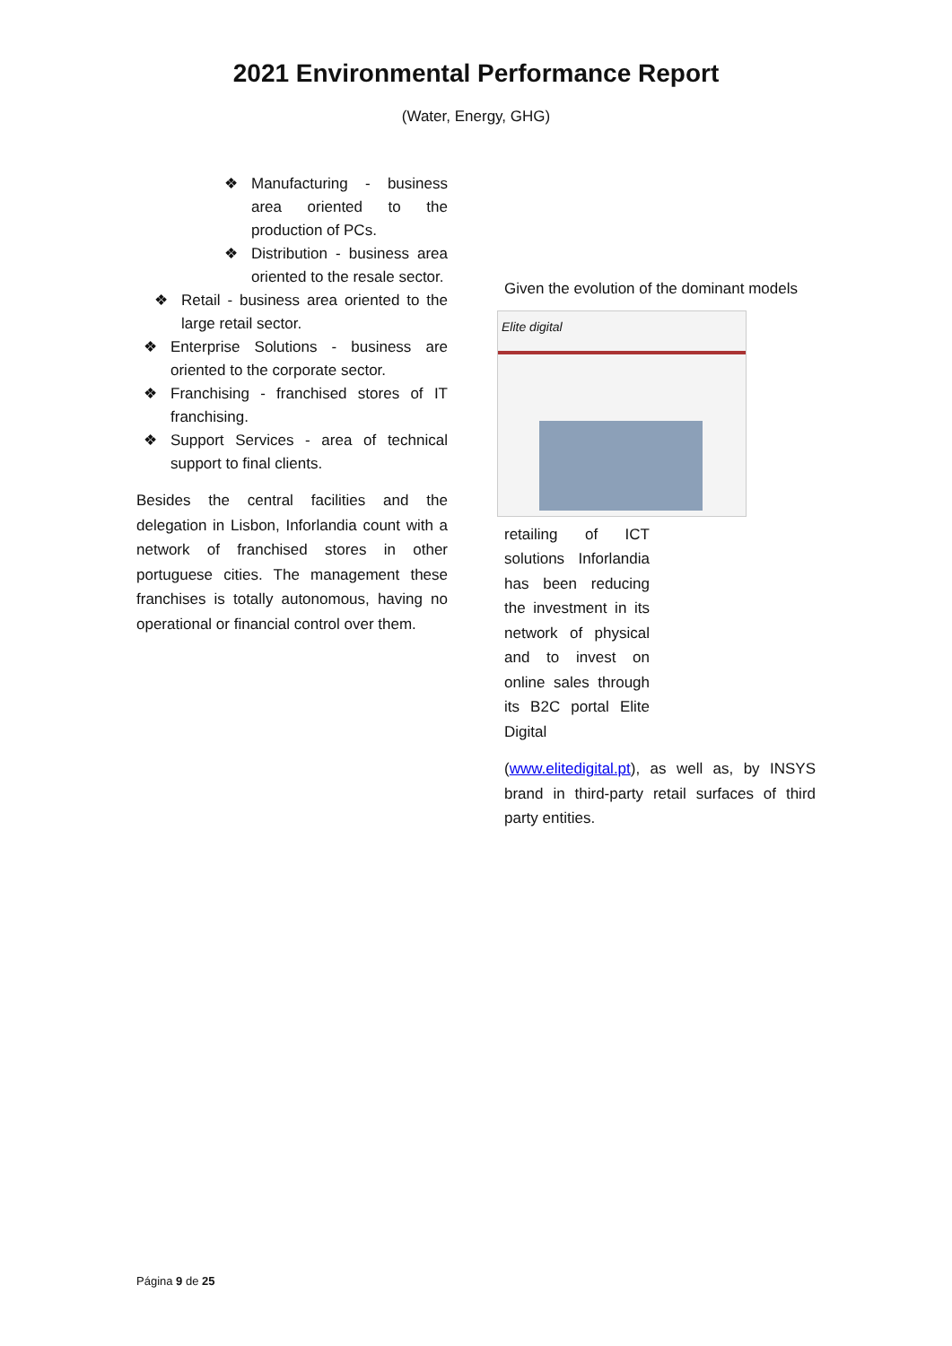2021 Environmental Performance Report
(Water, Energy, GHG)
❖ Manufacturing - business area oriented to the production of PCs.
❖ Distribution - business area oriented to the resale sector.
❖ Retail - business area oriented to the large retail sector.
❖ Enterprise Solutions - business are oriented to the corporate sector.
❖ Franchising - franchised stores of IT franchising.
❖ Support Services - area of technical support to final clients.
Besides the central facilities and the delegation in Lisbon, Inforlandia count with a network of franchised stores in other portuguese cities. The management these franchises is totally autonomous, having no operational or financial control over them.
Given the evolution of the dominant models
Elite digital
retailing of ICT solutions Inforlandia has been reducing the investment in its network of physical and to invest on online sales through its B2C portal Elite Digital
(www.elitedigital.pt), as well as, by INSYS brand in third-party retail surfaces of third party entities.
Página 9 de 25